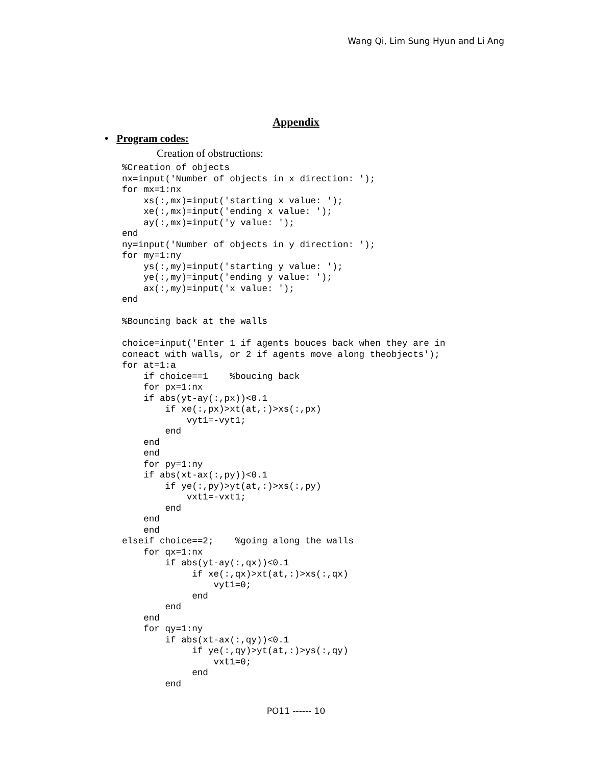Wang Qi, Lim Sung Hyun and Li Ang
Appendix
• Program codes:
Creation of obstructions:
%Creation of objects
nx=input('Number of objects in x direction: ');
for mx=1:nx
    xs(:,mx)=input('starting x value: ');
    xe(:,mx)=input('ending x value: ');
    ay(:,mx)=input('y value: ');
end
ny=input('Number of objects in y direction: ');
for my=1:ny
    ys(:,my)=input('starting y value: ');
    ye(:,my)=input('ending y value: ');
    ax(:,my)=input('x value: ');
end

%Bouncing back at the walls

choice=input('Enter 1 if agents bouces back when they are in
coneact with walls, or 2 if agents move along theobjects');
for at=1:a
    if choice==1    %boucing back
    for px=1:nx
    if abs(yt-ay(:,px))<0.1
        if xe(:,px)>xt(at,:)>xs(:,px)
            vyt1=-vyt1;
        end
    end
    end
    for py=1:ny
    if abs(xt-ax(:,py))<0.1
        if ye(:,py)>yt(at,:)>xs(:,py)
            vxt1=-vxt1;
        end
    end
    end
elseif choice==2;    %going along the walls
    for qx=1:nx
        if abs(yt-ay(:,qx))<0.1
             if xe(:,qx)>xt(at,:)>xs(:,qx)
                 vyt1=0;
             end
        end
    end
    for qy=1:ny
        if abs(xt-ax(:,qy))<0.1
             if ye(:,qy)>yt(at,:)>ys(:,qy)
                 vxt1=0;
             end
        end
PO11 ------ 10